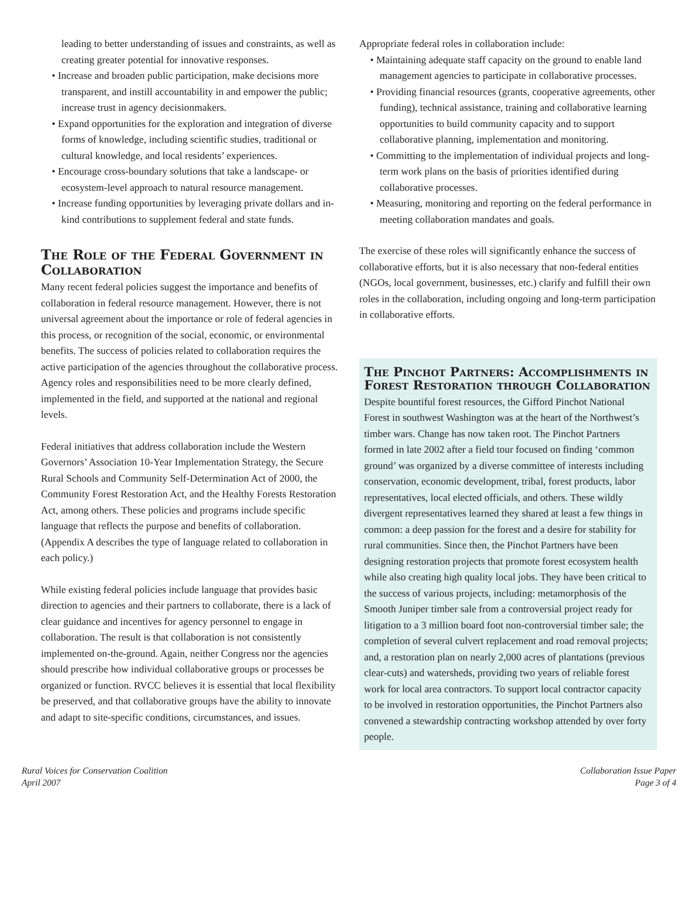leading to better understanding of issues and constraints, as well as creating greater potential for innovative responses.
• Increase and broaden public participation, make decisions more transparent, and instill accountability in and empower the public; increase trust in agency decisionmakers.
• Expand opportunities for the exploration and integration of diverse forms of knowledge, including scientific studies, traditional or cultural knowledge, and local residents’ experiences.
• Encourage cross-boundary solutions that take a landscape- or ecosystem-level approach to natural resource management.
• Increase funding opportunities by leveraging private dollars and in-kind contributions to supplement federal and state funds.
The Role of the Federal Government in Collaboration
Many recent federal policies suggest the importance and benefits of collaboration in federal resource management. However, there is not universal agreement about the importance or role of federal agencies in this process, or recognition of the social, economic, or environmental benefits. The success of policies related to collaboration requires the active participation of the agencies throughout the collaborative process. Agency roles and responsibilities need to be more clearly defined, implemented in the field, and supported at the national and regional levels.
Federal initiatives that address collaboration include the Western Governors’ Association 10-Year Implementation Strategy, the Secure Rural Schools and Community Self-Determination Act of 2000, the Community Forest Restoration Act, and the Healthy Forests Restoration Act, among others. These policies and programs include specific language that reflects the purpose and benefits of collaboration. (Appendix A describes the type of language related to collaboration in each policy.)
While existing federal policies include language that provides basic direction to agencies and their partners to collaborate, there is a lack of clear guidance and incentives for agency personnel to engage in collaboration. The result is that collaboration is not consistently implemented on-the-ground. Again, neither Congress nor the agencies should prescribe how individual collaborative groups or processes be organized or function. RVCC believes it is essential that local flexibility be preserved, and that collaborative groups have the ability to innovate and adapt to site-specific conditions, circumstances, and issues.
Appropriate federal roles in collaboration include:
• Maintaining adequate staff capacity on the ground to enable land management agencies to participate in collaborative processes.
• Providing financial resources (grants, cooperative agreements, other funding), technical assistance, training and collaborative learning opportunities to build community capacity and to support collaborative planning, implementation and monitoring.
• Committing to the implementation of individual projects and long-term work plans on the basis of priorities identified during collaborative processes.
• Measuring, monitoring and reporting on the federal performance in meeting collaboration mandates and goals.
The exercise of these roles will significantly enhance the success of collaborative efforts, but it is also necessary that non-federal entities (NGOs, local government, businesses, etc.) clarify and fulfill their own roles in the collaboration, including ongoing and long-term participation in collaborative efforts.
The Pinchot Partners: Accomplishments in Forest Restoration through Collaboration
Despite bountiful forest resources, the Gifford Pinchot National Forest in southwest Washington was at the heart of the Northwest’s timber wars. Change has now taken root. The Pinchot Partners formed in late 2002 after a field tour focused on finding ‘common ground’ was organized by a diverse committee of interests including conservation, economic development, tribal, forest products, labor representatives, local elected officials, and others. These wildly divergent representatives learned they shared at least a few things in common: a deep passion for the forest and a desire for stability for rural communities. Since then, the Pinchot Partners have been designing restoration projects that promote forest ecosystem health while also creating high quality local jobs. They have been critical to the success of various projects, including: metamorphosis of the Smooth Juniper timber sale from a controversial project ready for litigation to a 3 million board foot non-controversial timber sale; the completion of several culvert replacement and road removal projects; and, a restoration plan on nearly 2,000 acres of plantations (previous clear-cuts) and watersheds, providing two years of reliable forest work for local area contractors. To support local contractor capacity to be involved in restoration opportunities, the Pinchot Partners also convened a stewardship contracting workshop attended by over forty people.
Rural Voices for Conservation Coalition
April 2007
Collaboration Issue Paper
Page 3 of 4